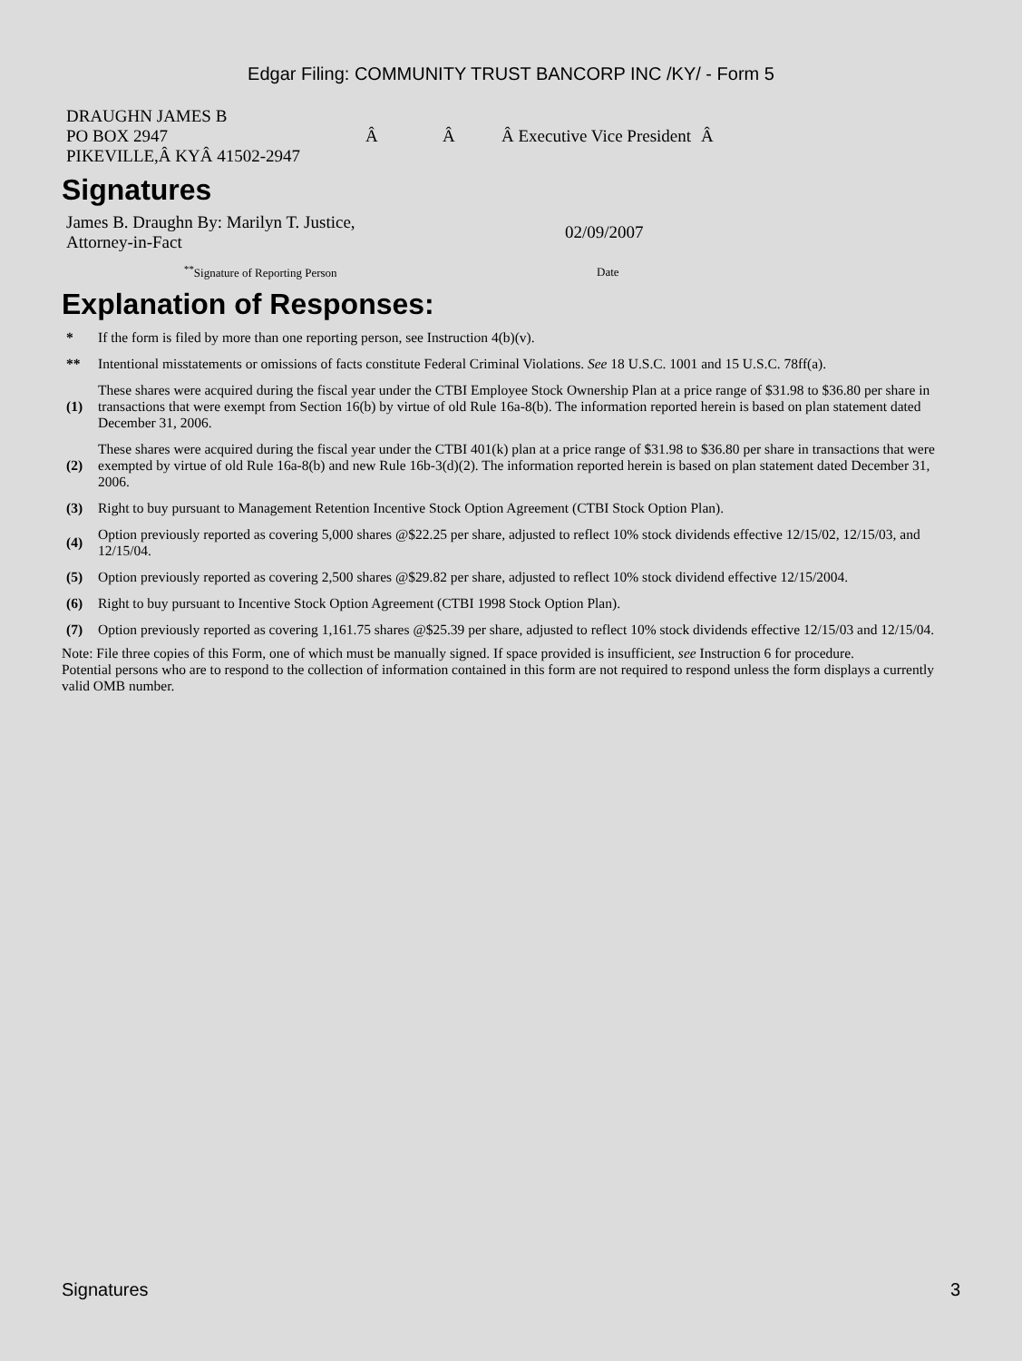Edgar Filing: COMMUNITY TRUST BANCORP INC /KY/ - Form 5
| DRAUGHN JAMES B PO BOX 2947 PIKEVILLE,Â KYÂ 41502-2947 | Â | Â | Â Executive Vice President | Â |
Signatures
| James B. Draughn By: Marilyn T. Justice, Attorney-in-Fact | 02/09/2007 |
| <sup>**</sup> Signature of Reporting Person | Date |
Explanation of Responses:
| * | If the form is filed by more than one reporting person, see Instruction 4(b)(v). |
| ** | Intentional misstatements or omissions of facts constitute Federal Criminal Violations. See 18 U.S.C. 1001 and 15 U.S.C. 78ff(a). |
| (1) | These shares were acquired during the fiscal year under the CTBI Employee Stock Ownership Plan at a price range of $31.98 to $36.80 per share in transactions that were exempt from Section 16(b) by virtue of old Rule 16a-8(b). The information reported herein is based on plan statement dated December 31, 2006. |
| (2) | These shares were acquired during the fiscal year under the CTBI 401(k) plan at a price range of $31.98 to $36.80 per share in transactions that were exempted by virtue of old Rule 16a-8(b) and new Rule 16b-3(d)(2). The information reported herein is based on plan statement dated December 31, 2006. |
| (3) | Right to buy pursuant to Management Retention Incentive Stock Option Agreement (CTBI Stock Option Plan). |
| (4) | Option previously reported as covering 5,000 shares @$22.25 per share, adjusted to reflect 10% stock dividends effective 12/15/02, 12/15/03, and 12/15/04. |
| (5) | Option previously reported as covering 2,500 shares @$29.82 per share, adjusted to reflect 10% stock dividend effective 12/15/2004. |
| (6) | Right to buy pursuant to Incentive Stock Option Agreement (CTBI 1998 Stock Option Plan). |
| (7) | Option previously reported as covering 1,161.75 shares @$25.39 per share, adjusted to reflect 10% stock dividends effective 12/15/03 and 12/15/04. |
Note: File three copies of this Form, one of which must be manually signed. If space provided is insufficient, see Instruction 6 for procedure.
Potential persons who are to respond to the collection of information contained in this form are not required to respond unless the form displays a currently valid OMB number.
Signatures 3